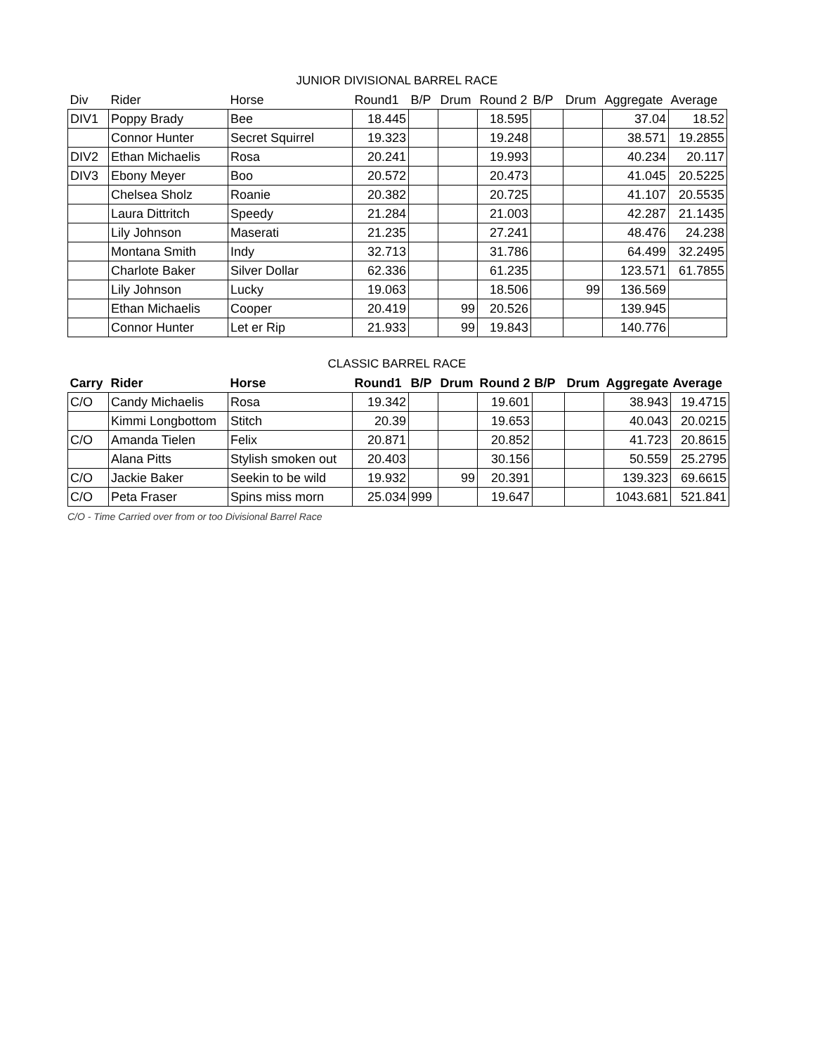JUNIOR DIVISIONAL BARREL RACE
| Div | Rider | Horse | Round1 | B/P | Drum | Round 2 | B/P | Drum | Aggregate | Average |
| --- | --- | --- | --- | --- | --- | --- | --- | --- | --- | --- |
| DIV1 | Poppy Brady | Bee | 18.445 | | | 18.595 | | | 37.04 | 18.52 |
| | Connor Hunter | Secret Squirrel | 19.323 | | | 19.248 | | | 38.571 | 19.2855 |
| DIV2 | Ethan Michaelis | Rosa | 20.241 | | | 19.993 | | | 40.234 | 20.117 |
| DIV3 | Ebony Meyer | Boo | 20.572 | | | 20.473 | | | 41.045 | 20.5225 |
| | Chelsea Sholz | Roanie | 20.382 | | | 20.725 | | | 41.107 | 20.5535 |
| | Laura Dittritch | Speedy | 21.284 | | | 21.003 | | | 42.287 | 21.1435 |
| | Lily Johnson | Maserati | 21.235 | | | 27.241 | | | 48.476 | 24.238 |
| | Montana Smith | Indy | 32.713 | | | 31.786 | | | 64.499 | 32.2495 |
| | Charlote Baker | Silver Dollar | 62.336 | | | 61.235 | | | 123.571 | 61.7855 |
| | Lily Johnson | Lucky | 19.063 | | | 18.506 | | 99 | 136.569 | |
| | Ethan Michaelis | Cooper | 20.419 | | 99 | 20.526 | | | 139.945 | |
| | Connor Hunter | Let er Rip | 21.933 | | 99 | 19.843 | | | 140.776 | |
CLASSIC BARREL RACE
| Carry | Rider | Horse | Round1 | B/P | Drum | Round 2 | B/P | Drum | Aggregate | Average |
| --- | --- | --- | --- | --- | --- | --- | --- | --- | --- | --- |
| C/O | Candy Michaelis | Rosa | 19.342 | | | 19.601 | | | 38.943 | 19.4715 |
| | Kimmi Longbottom | Stitch | 20.39 | | | 19.653 | | | 40.043 | 20.0215 |
| C/O | Amanda Tielen | Felix | 20.871 | | | 20.852 | | | 41.723 | 20.8615 |
| | Alana Pitts | Stylish smoken out | 20.403 | | | 30.156 | | | 50.559 | 25.2795 |
| C/O | Jackie Baker | Seekin to be wild | 19.932 | | 99 | 20.391 | | | 139.323 | 69.6615 |
| C/O | Peta Fraser | Spins miss morn | 25.034 | 999 | | 19.647 | | | 1043.681 | 521.841 |
C/O - Time Carried over from or too Divisional Barrel Race